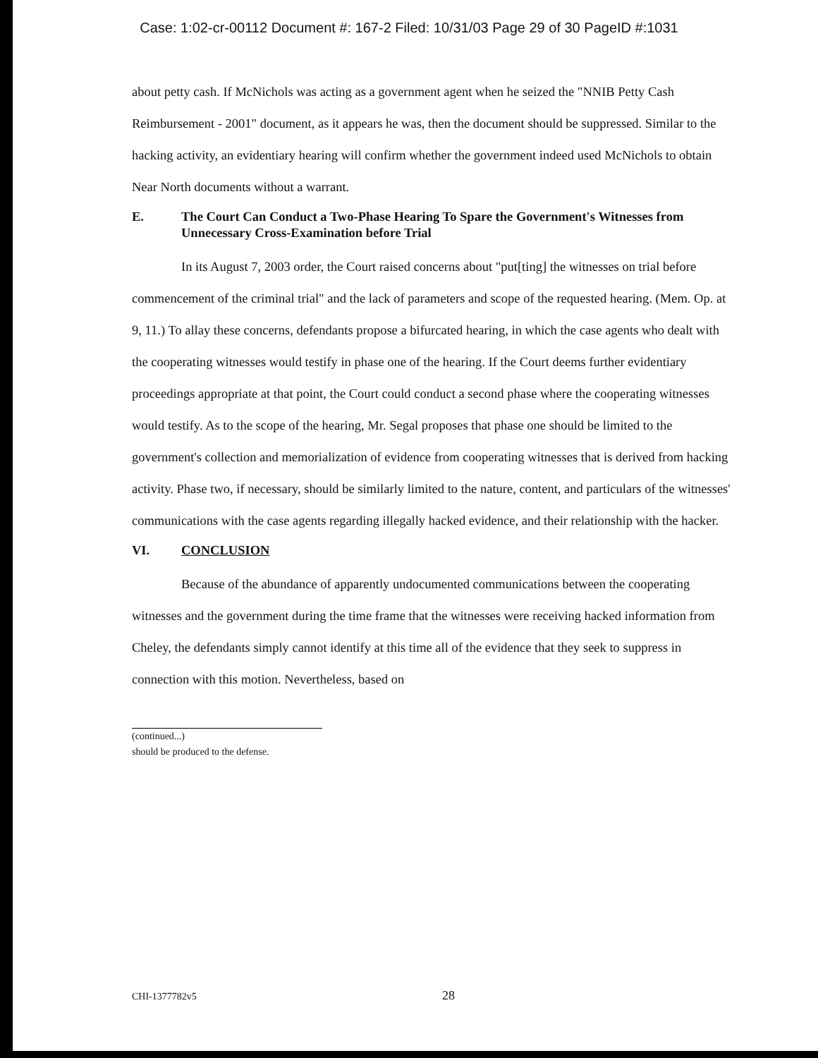Case: 1:02-cr-00112 Document #: 167-2 Filed: 10/31/03 Page 29 of 30 PageID #:1031
about petty cash. If McNichols was acting as a government agent when he seized the "NNIB Petty Cash Reimbursement - 2001" document, as it appears he was, then the document should be suppressed. Similar to the hacking activity, an evidentiary hearing will confirm whether the government indeed used McNichols to obtain Near North documents without a warrant.
E. The Court Can Conduct a Two-Phase Hearing To Spare the Government's Witnesses from Unnecessary Cross-Examination before Trial
In its August 7, 2003 order, the Court raised concerns about "put[ting] the witnesses on trial before commencement of the criminal trial" and the lack of parameters and scope of the requested hearing. (Mem. Op. at 9, 11.) To allay these concerns, defendants propose a bifurcated hearing, in which the case agents who dealt with the cooperating witnesses would testify in phase one of the hearing. If the Court deems further evidentiary proceedings appropriate at that point, the Court could conduct a second phase where the cooperating witnesses would testify. As to the scope of the hearing, Mr. Segal proposes that phase one should be limited to the government's collection and memorialization of evidence from cooperating witnesses that is derived from hacking activity. Phase two, if necessary, should be similarly limited to the nature, content, and particulars of the witnesses' communications with the case agents regarding illegally hacked evidence, and their relationship with the hacker.
VI. CONCLUSION
Because of the abundance of apparently undocumented communications between the cooperating witnesses and the government during the time frame that the witnesses were receiving hacked information from Cheley, the defendants simply cannot identify at this time all of the evidence that they seek to suppress in connection with this motion. Nevertheless, based on
(continued...)
should be produced to the defense.
CHI-1377782v5 28